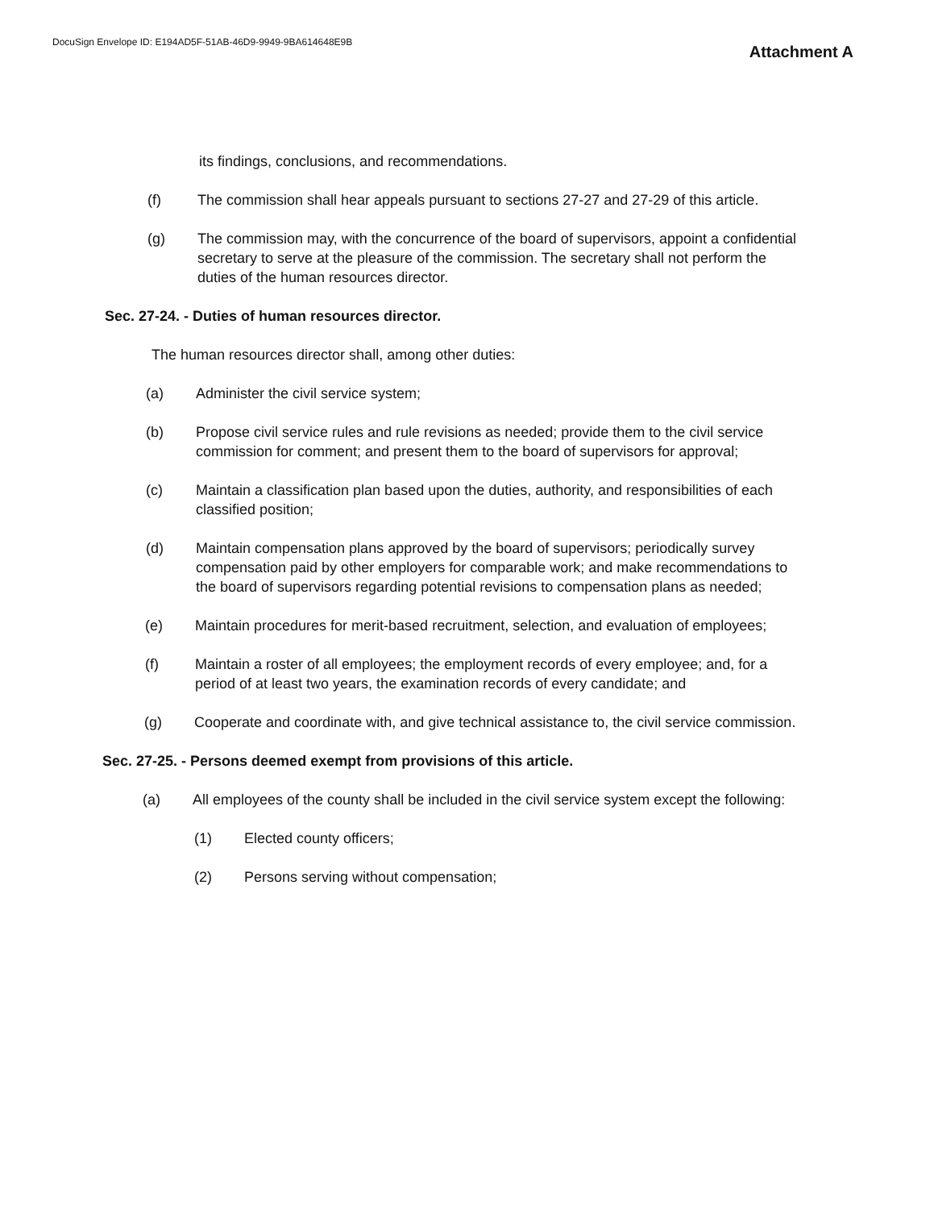DocuSign Envelope ID: E194AD5F-51AB-46D9-9949-9BA614648E9B
Attachment A
its findings, conclusions, and recommendations.
(f) The commission shall hear appeals pursuant to sections 27-27 and 27-29 of this article.
(g) The commission may, with the concurrence of the board of supervisors, appoint a confidential secretary to serve at the pleasure of the commission. The secretary shall not perform the duties of the human resources director.
Sec. 27-24. - Duties of human resources director.
The human resources director shall, among other duties:
(a) Administer the civil service system;
(b) Propose civil service rules and rule revisions as needed; provide them to the civil service commission for comment; and present them to the board of supervisors for approval;
(c) Maintain a classification plan based upon the duties, authority, and responsibilities of each classified position;
(d) Maintain compensation plans approved by the board of supervisors; periodically survey compensation paid by other employers for comparable work; and make recommendations to the board of supervisors regarding potential revisions to compensation plans as needed;
(e) Maintain procedures for merit-based recruitment, selection, and evaluation of employees;
(f) Maintain a roster of all employees; the employment records of every employee; and, for a period of at least two years, the examination records of every candidate; and
(g) Cooperate and coordinate with, and give technical assistance to, the civil service commission.
Sec. 27-25. - Persons deemed exempt from provisions of this article.
(a) All employees of the county shall be included in the civil service system except the following:
(1) Elected county officers;
(2) Persons serving without compensation;